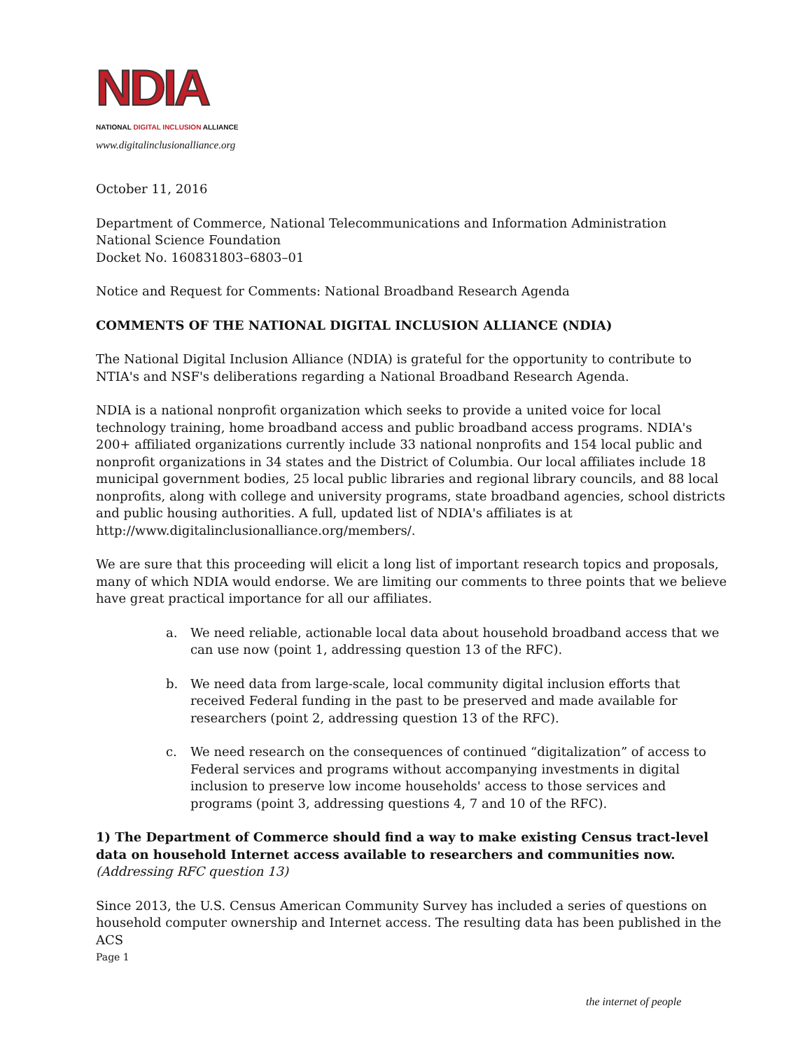NDIA
NATIONAL DIGITAL INCLUSION ALLIANCE
www.digitalinclusionalliance.org
October 11, 2016
Department of Commerce, National Telecommunications and Information Administration
National Science Foundation
Docket No. 160831803–6803–01
Notice and Request for Comments: National Broadband Research Agenda
COMMENTS OF THE NATIONAL DIGITAL INCLUSION ALLIANCE (NDIA)
The National Digital Inclusion Alliance (NDIA) is grateful for the opportunity to contribute to NTIA's and NSF's deliberations regarding a National Broadband Research Agenda.
NDIA is a national nonprofit organization which seeks to provide a united voice for local technology training, home broadband access and public broadband access programs. NDIA's 200+ affiliated organizations currently include 33 national nonprofits and 154 local public and nonprofit organizations in 34 states and the District of Columbia. Our local affiliates include 18 municipal government bodies, 25 local public libraries and regional library councils, and 88 local nonprofits, along with college and university programs, state broadband agencies, school districts and public housing authorities. A full, updated list of NDIA's affiliates is at http://www.digitalinclusionalliance.org/members/.
We are sure that this proceeding will elicit a long list of important research topics and proposals, many of which NDIA would endorse. We are limiting our comments to three points that we believe have great practical importance for all our affiliates.
a. We need reliable, actionable local data about household broadband access that we can use now (point 1, addressing question 13 of the RFC).
b. We need data from large-scale, local community digital inclusion efforts that received Federal funding in the past to be preserved and made available for researchers (point 2, addressing question 13 of the RFC).
c. We need research on the consequences of continued “digitalization” of access to Federal services and programs without accompanying investments in digital inclusion to preserve low income households' access to those services and programs (point 3, addressing questions 4, 7 and 10 of the RFC).
1) The Department of Commerce should find a way to make existing Census tract-level data on household Internet access available to researchers and communities now. (Addressing RFC question 13)
Since 2013, the U.S. Census American Community Survey has included a series of questions on household computer ownership and Internet access. The resulting data has been published in the ACS
Page 1
the internet of people